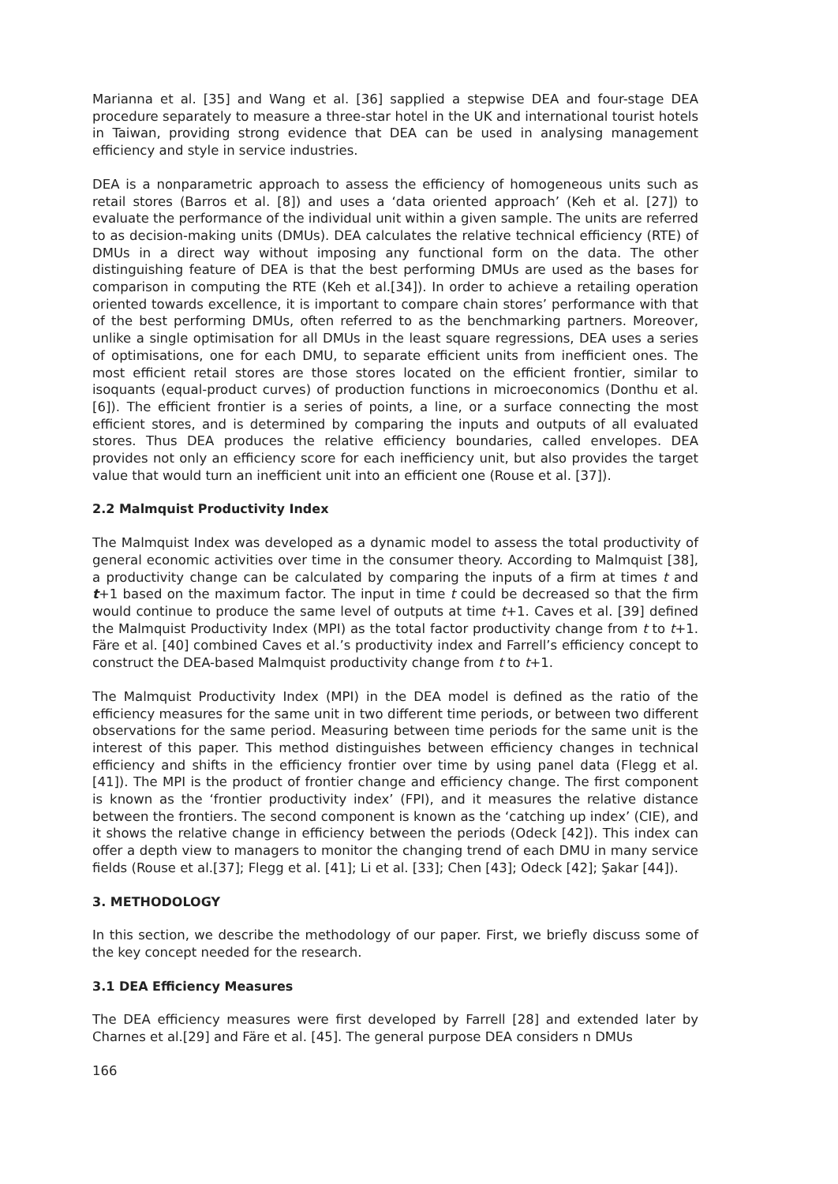Marianna et al. [35] and Wang et al. [36] sapplied a stepwise DEA and four-stage DEA procedure separately to measure a three-star hotel in the UK and international tourist hotels in Taiwan, providing strong evidence that DEA can be used in analysing management efficiency and style in service industries.
DEA is a nonparametric approach to assess the efficiency of homogeneous units such as retail stores (Barros et al. [8]) and uses a ‘data oriented approach’ (Keh et al. [27]) to evaluate the performance of the individual unit within a given sample. The units are referred to as decision-making units (DMUs). DEA calculates the relative technical efficiency (RTE) of DMUs in a direct way without imposing any functional form on the data. The other distinguishing feature of DEA is that the best performing DMUs are used as the bases for comparison in computing the RTE (Keh et al.[34]). In order to achieve a retailing operation oriented towards excellence, it is important to compare chain stores’ performance with that of the best performing DMUs, often referred to as the benchmarking partners. Moreover, unlike a single optimisation for all DMUs in the least square regressions, DEA uses a series of optimisations, one for each DMU, to separate efficient units from inefficient ones. The most efficient retail stores are those stores located on the efficient frontier, similar to isoquants (equal-product curves) of production functions in microeconomics (Donthu et al. [6]). The efficient frontier is a series of points, a line, or a surface connecting the most efficient stores, and is determined by comparing the inputs and outputs of all evaluated stores. Thus DEA produces the relative efficiency boundaries, called envelopes. DEA provides not only an efficiency score for each inefficiency unit, but also provides the target value that would turn an inefficient unit into an efficient one (Rouse et al. [37]).
2.2 Malmquist Productivity Index
The Malmquist Index was developed as a dynamic model to assess the total productivity of general economic activities over time in the consumer theory. According to Malmquist [38], a productivity change can be calculated by comparing the inputs of a firm at times t and t+1 based on the maximum factor. The input in time t could be decreased so that the firm would continue to produce the same level of outputs at time t+1. Caves et al. [39] defined the Malmquist Productivity Index (MPI) as the total factor productivity change from t to t+1. Färe et al. [40] combined Caves et al.’s productivity index and Farrell’s efficiency concept to construct the DEA-based Malmquist productivity change from t to t+1.
The Malmquist Productivity Index (MPI) in the DEA model is defined as the ratio of the efficiency measures for the same unit in two different time periods, or between two different observations for the same period. Measuring between time periods for the same unit is the interest of this paper. This method distinguishes between efficiency changes in technical efficiency and shifts in the efficiency frontier over time by using panel data (Flegg et al. [41]). The MPI is the product of frontier change and efficiency change. The first component is known as the ‘frontier productivity index’ (FPI), and it measures the relative distance between the frontiers. The second component is known as the ‘catching up index’ (CIE), and it shows the relative change in efficiency between the periods (Odeck [42]). This index can offer a depth view to managers to monitor the changing trend of each DMU in many service fields (Rouse et al.[37]; Flegg et al. [41]; Li et al. [33]; Chen [43]; Odeck [42]; Şakar [44]).
3. METHODOLOGY
In this section, we describe the methodology of our paper. First, we briefly discuss some of the key concept needed for the research.
3.1 DEA Efficiency Measures
The DEA efficiency measures were first developed by Farrell [28] and extended later by Charnes et al.[29] and Färe et al. [45]. The general purpose DEA considers n DMUs
166